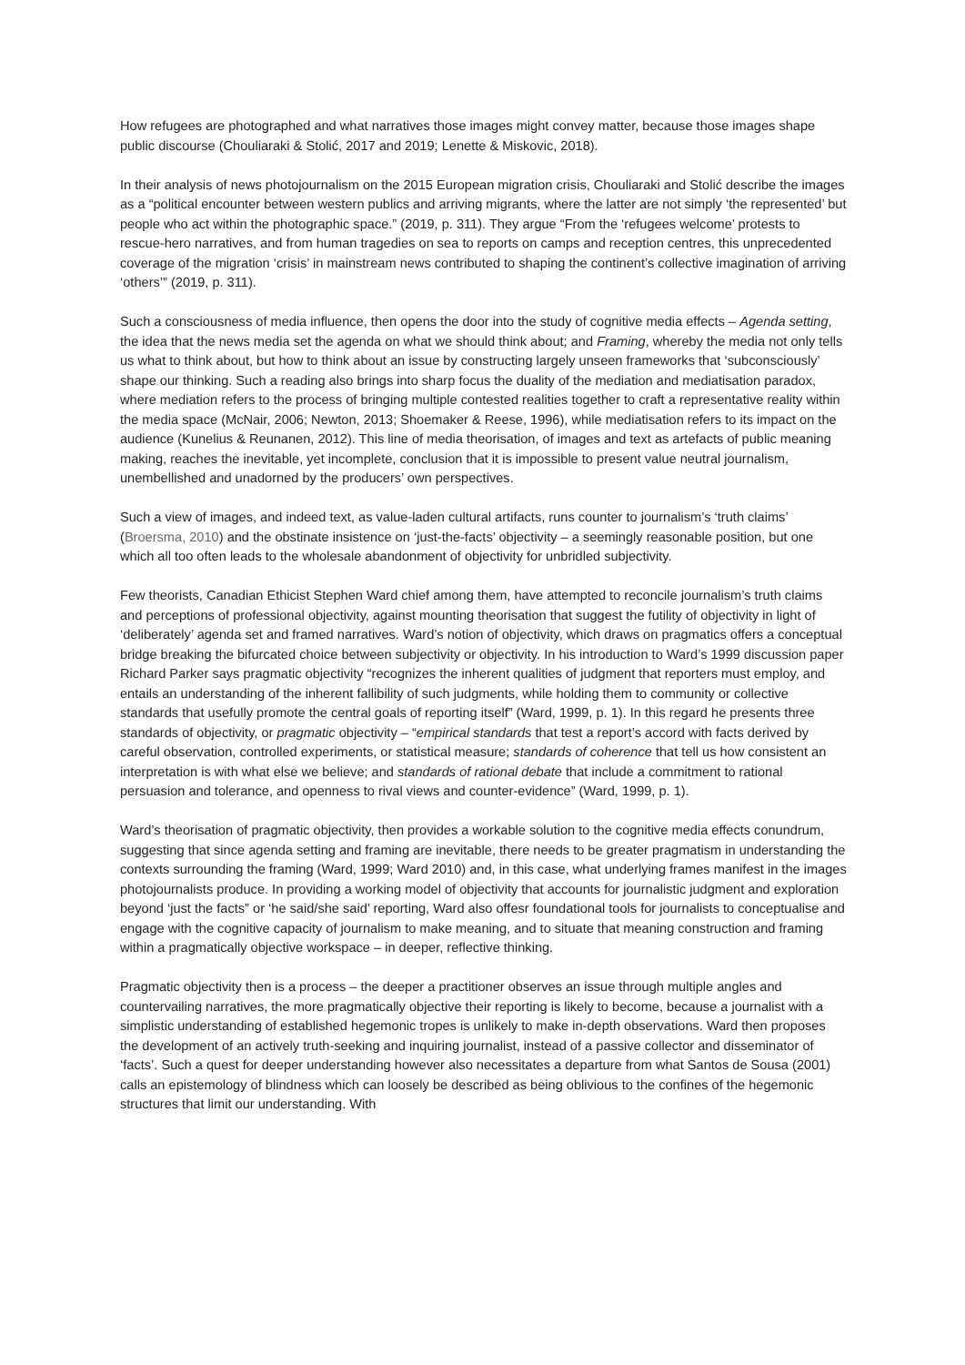How refugees are photographed and what narratives those images might convey matter, because those images shape public discourse (Chouliaraki & Stolić, 2017 and 2019; Lenette & Miskovic, 2018).
In their analysis of news photojournalism on the 2015 European migration crisis, Chouliaraki and Stolić describe the images as a “political encounter between western publics and arriving migrants, where the latter are not simply ‘the represented’ but people who act within the photographic space.” (2019, p. 311). They argue “From the ‘refugees welcome’ protests to rescue-hero narratives, and from human tragedies on sea to reports on camps and reception centres, this unprecedented coverage of the migration ‘crisis’ in mainstream news contributed to shaping the continent’s collective imagination of arriving ‘others’” (2019, p. 311).
Such a consciousness of media influence, then opens the door into the study of cognitive media effects – Agenda setting, the idea that the news media set the agenda on what we should think about; and Framing, whereby the media not only tells us what to think about, but how to think about an issue by constructing largely unseen frameworks that ‘subconsciously’ shape our thinking. Such a reading also brings into sharp focus the duality of the mediation and mediatisation paradox, where mediation refers to the process of bringing multiple contested realities together to craft a representative reality within the media space (McNair, 2006; Newton, 2013; Shoemaker & Reese, 1996), while mediatisation refers to its impact on the audience (Kunelius & Reunanen, 2012). This line of media theorisation, of images and text as artefacts of public meaning making, reaches the inevitable, yet incomplete, conclusion that it is impossible to present value neutral journalism, unembellished and unadorned by the producers’ own perspectives.
Such a view of images, and indeed text, as value-laden cultural artifacts, runs counter to journalism’s ‘truth claims’ (Broersma, 2010) and the obstinate insistence on ‘just-the-facts’ objectivity – a seemingly reasonable position, but one which all too often leads to the wholesale abandonment of objectivity for unbridled subjectivity.
Few theorists, Canadian Ethicist Stephen Ward chief among them, have attempted to reconcile journalism’s truth claims and perceptions of professional objectivity, against mounting theorisation that suggest the futility of objectivity in light of ‘deliberately’ agenda set and framed narratives. Ward’s notion of objectivity, which draws on pragmatics offers a conceptual bridge breaking the bifurcated choice between subjectivity or objectivity. In his introduction to Ward’s 1999 discussion paper Richard Parker says pragmatic objectivity “recognizes the inherent qualities of judgment that reporters must employ, and entails an understanding of the inherent fallibility of such judgments, while holding them to community or collective standards that usefully promote the central goals of reporting itself” (Ward, 1999, p. 1). In this regard he presents three standards of objectivity, or pragmatic objectivity – “empirical standards that test a report’s accord with facts derived by careful observation, controlled experiments, or statistical measure; standards of coherence that tell us how consistent an interpretation is with what else we believe; and standards of rational debate that include a commitment to rational persuasion and tolerance, and openness to rival views and counter-evidence” (Ward, 1999, p. 1).
Ward’s theorisation of pragmatic objectivity, then provides a workable solution to the cognitive media effects conundrum, suggesting that since agenda setting and framing are inevitable, there needs to be greater pragmatism in understanding the contexts surrounding the framing (Ward, 1999; Ward 2010) and, in this case, what underlying frames manifest in the images photojournalists produce. In providing a working model of objectivity that accounts for journalistic judgment and exploration beyond ‘just the facts” or ‘he said/she said’ reporting, Ward also offesr foundational tools for journalists to conceptualise and engage with the cognitive capacity of journalism to make meaning, and to situate that meaning construction and framing within a pragmatically objective workspace – in deeper, reflective thinking.
Pragmatic objectivity then is a process – the deeper a practitioner observes an issue through multiple angles and countervailing narratives, the more pragmatically objective their reporting is likely to become, because a journalist with a simplistic understanding of established hegemonic tropes is unlikely to make in-depth observations. Ward then proposes the development of an actively truth-seeking and inquiring journalist, instead of a passive collector and disseminator of ‘facts’. Such a quest for deeper understanding however also necessitates a departure from what Santos de Sousa (2001) calls an epistemology of blindness which can loosely be described as being oblivious to the confines of the hegemonic structures that limit our understanding. With